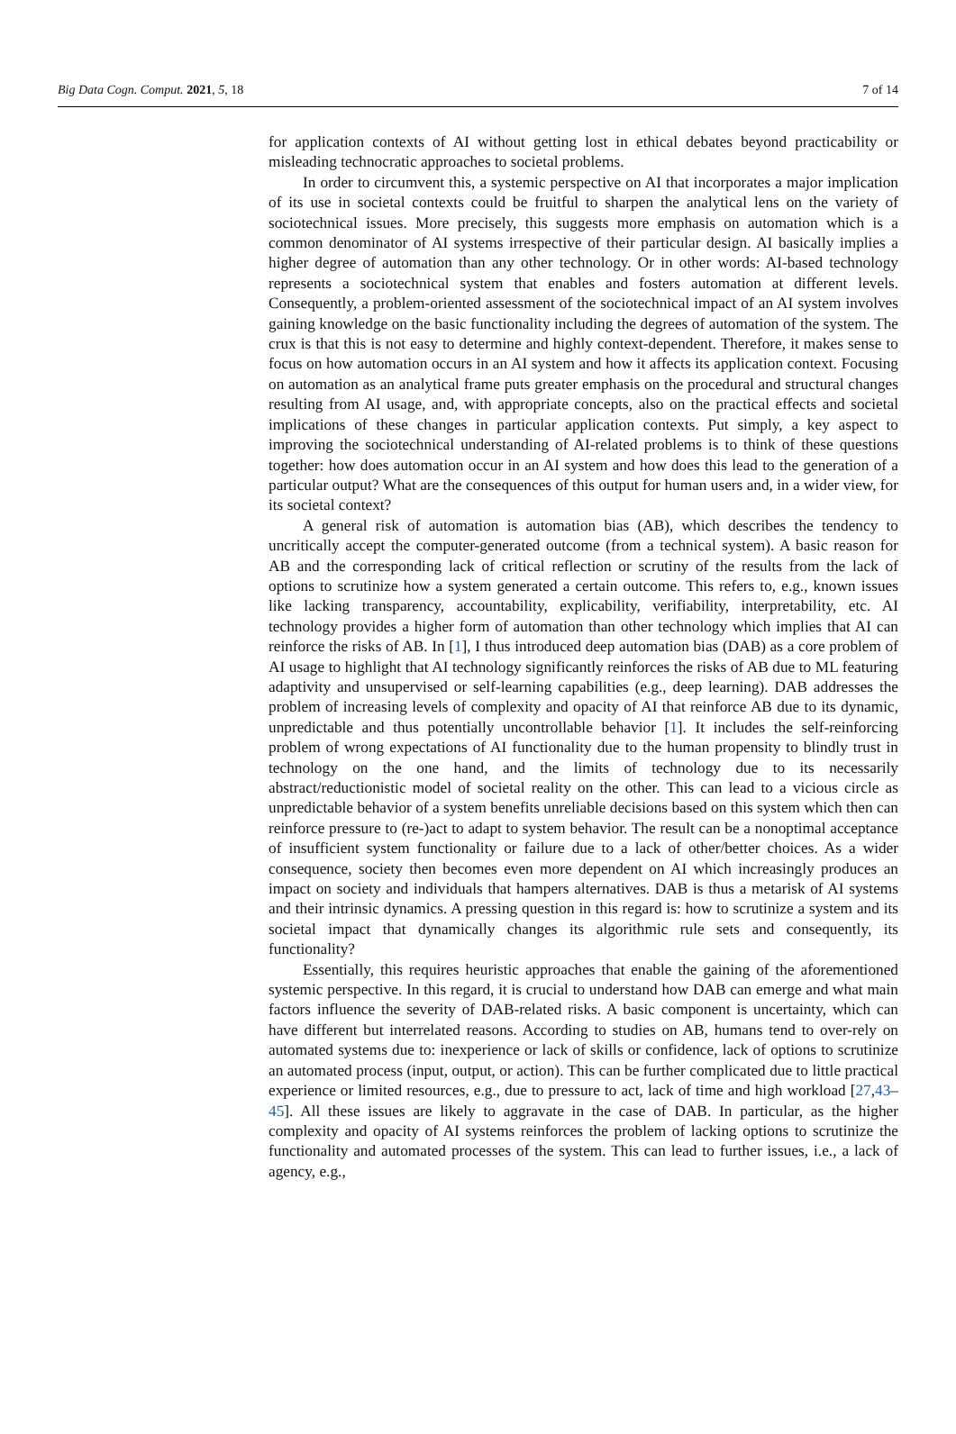Big Data Cogn. Comput. 2021, 5, 18 7 of 14
for application contexts of AI without getting lost in ethical debates beyond practicability or misleading technocratic approaches to societal problems.
In order to circumvent this, a systemic perspective on AI that incorporates a major implication of its use in societal contexts could be fruitful to sharpen the analytical lens on the variety of sociotechnical issues. More precisely, this suggests more emphasis on automation which is a common denominator of AI systems irrespective of their particular design. AI basically implies a higher degree of automation than any other technology. Or in other words: AI-based technology represents a sociotechnical system that enables and fosters automation at different levels. Consequently, a problem-oriented assessment of the sociotechnical impact of an AI system involves gaining knowledge on the basic functionality including the degrees of automation of the system. The crux is that this is not easy to determine and highly context-dependent. Therefore, it makes sense to focus on how automation occurs in an AI system and how it affects its application context. Focusing on automation as an analytical frame puts greater emphasis on the procedural and structural changes resulting from AI usage, and, with appropriate concepts, also on the practical effects and societal implications of these changes in particular application contexts. Put simply, a key aspect to improving the sociotechnical understanding of AI-related problems is to think of these questions together: how does automation occur in an AI system and how does this lead to the generation of a particular output? What are the consequences of this output for human users and, in a wider view, for its societal context?
A general risk of automation is automation bias (AB), which describes the tendency to uncritically accept the computer-generated outcome (from a technical system). A basic reason for AB and the corresponding lack of critical reflection or scrutiny of the results from the lack of options to scrutinize how a system generated a certain outcome. This refers to, e.g., known issues like lacking transparency, accountability, explicability, verifiability, interpretability, etc. AI technology provides a higher form of automation than other technology which implies that AI can reinforce the risks of AB. In [1], I thus introduced deep automation bias (DAB) as a core problem of AI usage to highlight that AI technology significantly reinforces the risks of AB due to ML featuring adaptivity and unsupervised or self-learning capabilities (e.g., deep learning). DAB addresses the problem of increasing levels of complexity and opacity of AI that reinforce AB due to its dynamic, unpredictable and thus potentially uncontrollable behavior [1]. It includes the self-reinforcing problem of wrong expectations of AI functionality due to the human propensity to blindly trust in technology on the one hand, and the limits of technology due to its necessarily abstract/reductionistic model of societal reality on the other. This can lead to a vicious circle as unpredictable behavior of a system benefits unreliable decisions based on this system which then can reinforce pressure to (re-)act to adapt to system behavior. The result can be a nonoptimal acceptance of insufficient system functionality or failure due to a lack of other/better choices. As a wider consequence, society then becomes even more dependent on AI which increasingly produces an impact on society and individuals that hampers alternatives. DAB is thus a metarisk of AI systems and their intrinsic dynamics. A pressing question in this regard is: how to scrutinize a system and its societal impact that dynamically changes its algorithmic rule sets and consequently, its functionality?
Essentially, this requires heuristic approaches that enable the gaining of the aforementioned systemic perspective. In this regard, it is crucial to understand how DAB can emerge and what main factors influence the severity of DAB-related risks. A basic component is uncertainty, which can have different but interrelated reasons. According to studies on AB, humans tend to over-rely on automated systems due to: inexperience or lack of skills or confidence, lack of options to scrutinize an automated process (input, output, or action). This can be further complicated due to little practical experience or limited resources, e.g., due to pressure to act, lack of time and high workload [27,43–45]. All these issues are likely to aggravate in the case of DAB. In particular, as the higher complexity and opacity of AI systems reinforces the problem of lacking options to scrutinize the functionality and automated processes of the system. This can lead to further issues, i.e., a lack of agency, e.g.,